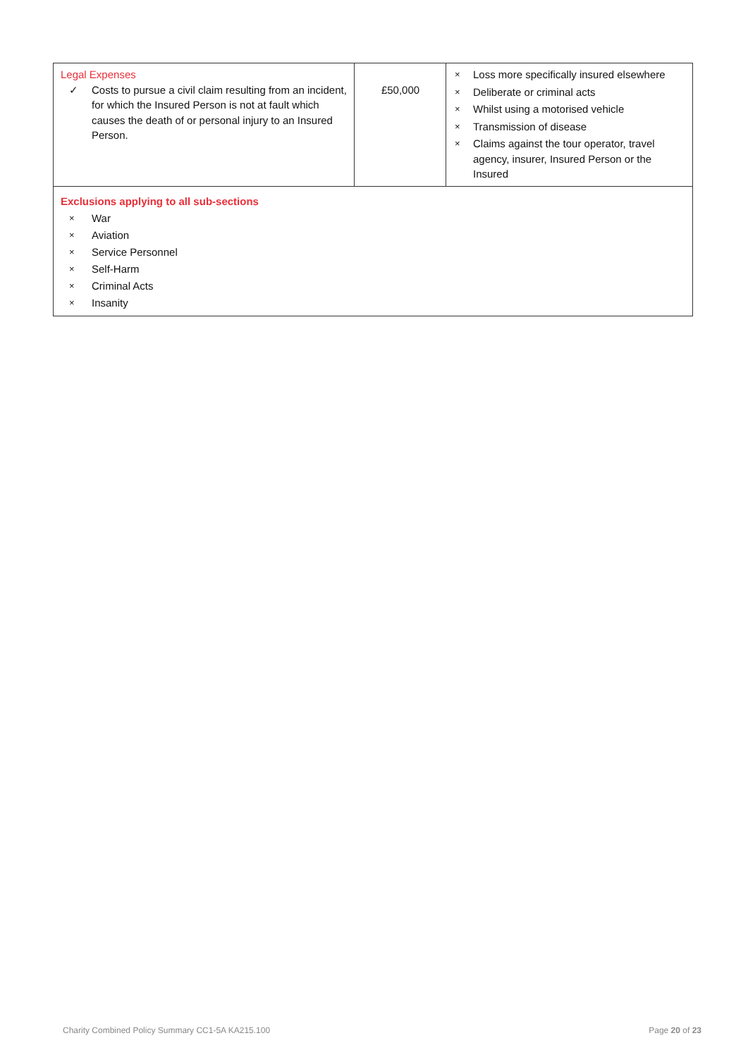| Legal Expenses ✓ Costs to pursue a civil claim resulting from an incident, for which the Insured Person is not at fault which causes the death of or personal injury to an Insured Person. | £50,000 | × Loss more specifically insured elsewhere × Deliberate or criminal acts × Whilst using a motorised vehicle × Transmission of disease × Claims against the tour operator, travel agency, insurer, Insured Person or the Insured |
| Exclusions applying to all sub-sections × War × Aviation × Service Personnel × Self-Harm × Criminal Acts × Insanity | | |
Charity Combined Policy Summary CC1-5A KA215.100
Page 20 of 23